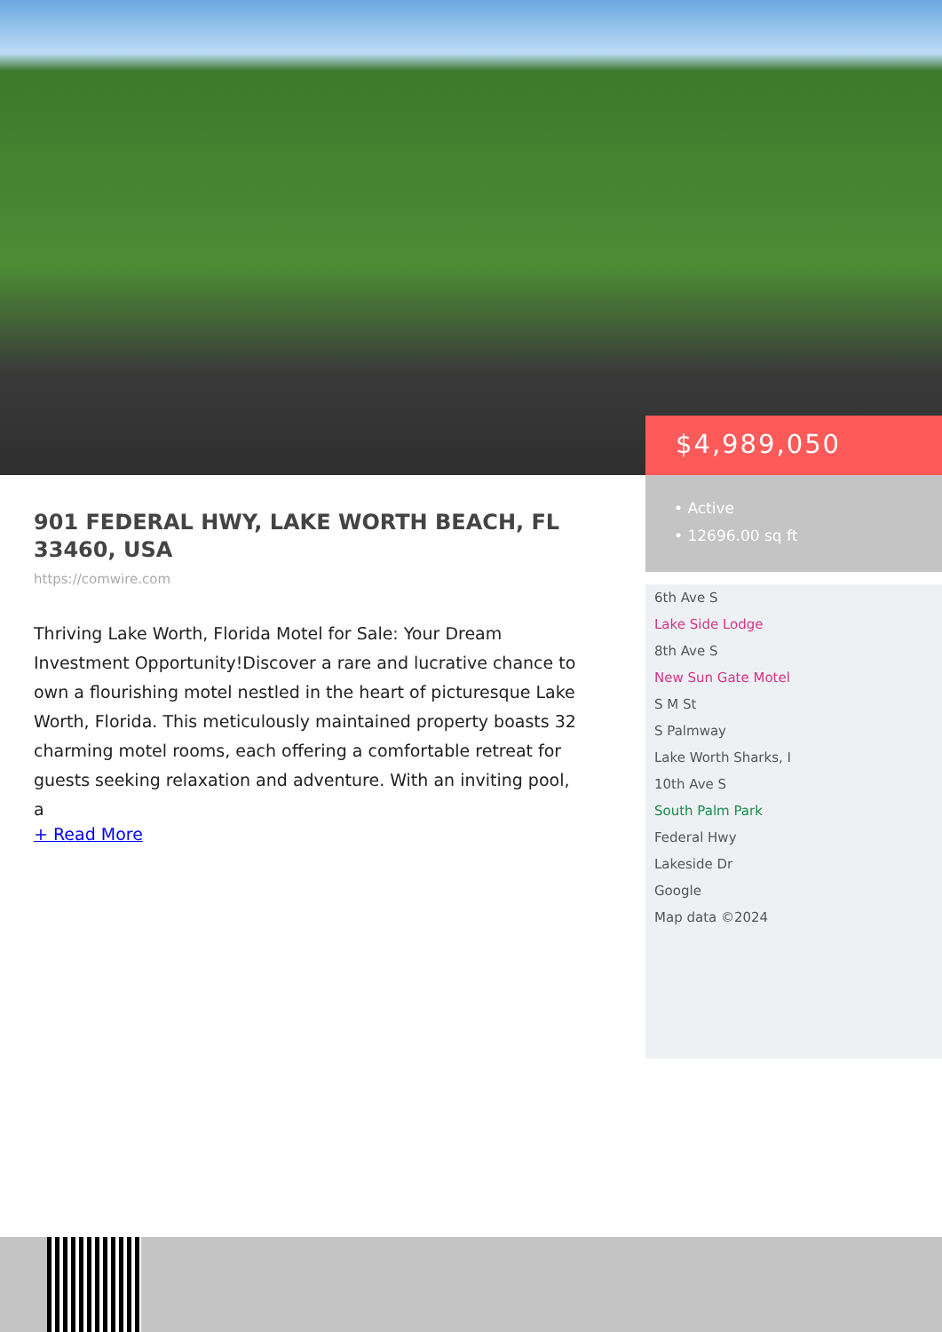901 FEDERAL HWY, LAKE WORTH BEACH, FL 33460, USA
https://comwire.com
Thriving Lake Worth, Florida Motel for Sale: Your Dream Investment Opportunity!Discover a rare and lucrative chance to own a flourishing motel nestled in the heart of picturesque Lake Worth, Florida. This meticulously maintained property boasts 32 charming motel rooms, each offering a comfortable retreat for guests seeking relaxation and adventure. With an inviting pool, a
+ Read More
$4,989,050
• Active
• 12696.00 sq ft
6th Ave S
Lake Side Lodge
8th Ave S
New Sun Gate Motel
S M St
S Palmway
Lake Worth Sharks, I
10th Ave S
South Palm Park
Federal Hwy
Lakeside Dr
Google
Map data ©2024